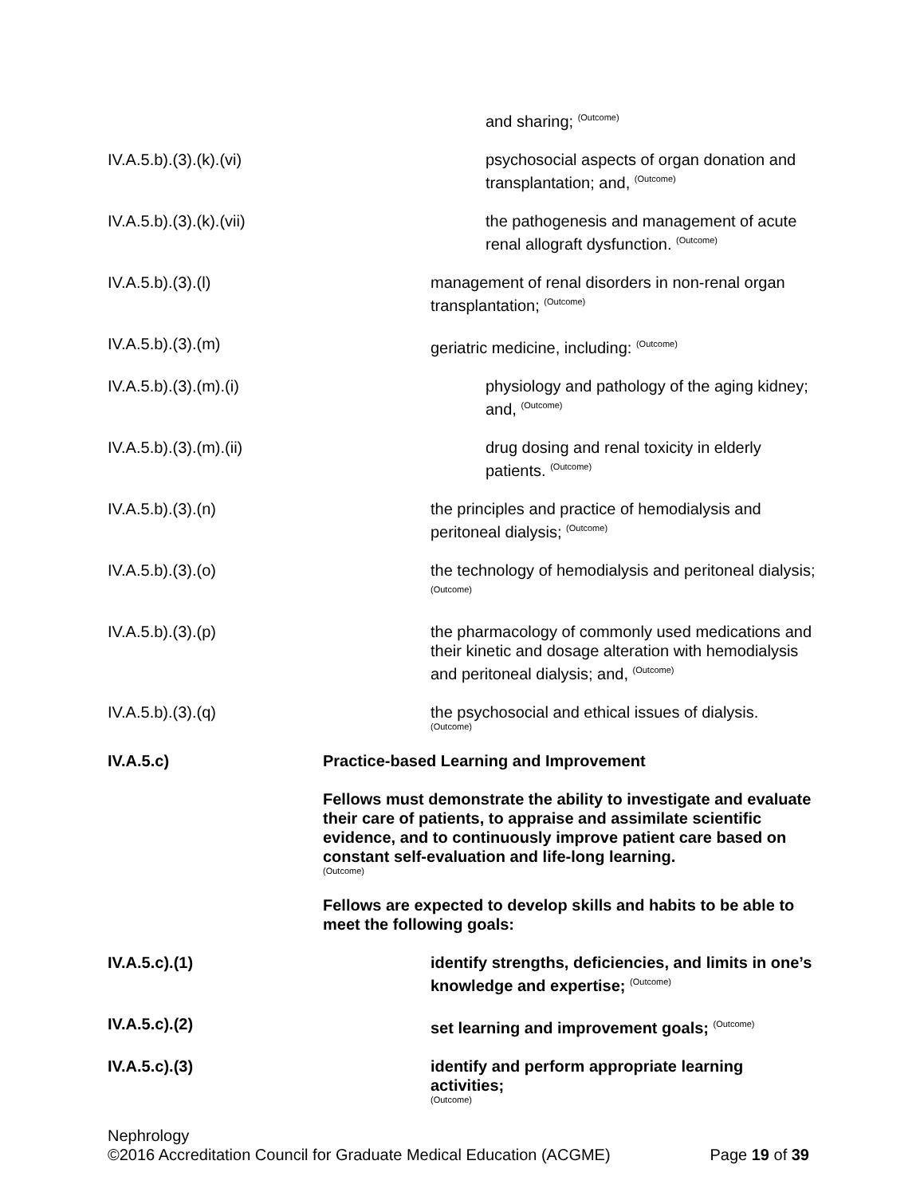and sharing; <sup>(Outcome)</sup>
IV.A.5.b).(3).(k).(vi) psychosocial aspects of organ donation and transplantation; and, <sup>(Outcome)</sup>
IV.A.5.b).(3).(k).(vii) the pathogenesis and management of acute renal allograft dysfunction. <sup>(Outcome)</sup>
IV.A.5.b).(3).(l) management of renal disorders in non-renal organ transplantation; <sup>(Outcome)</sup>
IV.A.5.b).(3).(m) geriatric medicine, including: <sup>(Outcome)</sup>
IV.A.5.b).(3).(m).(i) physiology and pathology of the aging kidney; and, <sup>(Outcome)</sup>
IV.A.5.b).(3).(m).(ii) drug dosing and renal toxicity in elderly patients. <sup>(Outcome)</sup>
IV.A.5.b).(3).(n) the principles and practice of hemodialysis and peritoneal dialysis; <sup>(Outcome)</sup>
IV.A.5.b).(3).(o) the technology of hemodialysis and peritoneal dialysis; <sup>(Outcome)</sup>
IV.A.5.b).(3).(p) the pharmacology of commonly used medications and their kinetic and dosage alteration with hemodialysis and peritoneal dialysis; and, <sup>(Outcome)</sup>
IV.A.5.b).(3).(q) the psychosocial and ethical issues of dialysis.
(Outcome)
IV.A.5.c) Practice-based Learning and Improvement
Fellows must demonstrate the ability to investigate and evaluate their care of patients, to appraise and assimilate scientific evidence, and to continuously improve patient care based on constant self-evaluation and life-long learning.
(Outcome)
Fellows are expected to develop skills and habits to be able to meet the following goals:
IV.A.5.c).(1) identify strengths, deficiencies, and limits in one’s knowledge and expertise; <sup>(Outcome)</sup>
IV.A.5.c).(2) set learning and improvement goals; <sup>(Outcome)</sup>
IV.A.5.c).(3) identify and perform appropriate learning activities;
(Outcome)
Nephrology
©2016 Accreditation Council for Graduate Medical Education (ACGME) Page 19 of 39